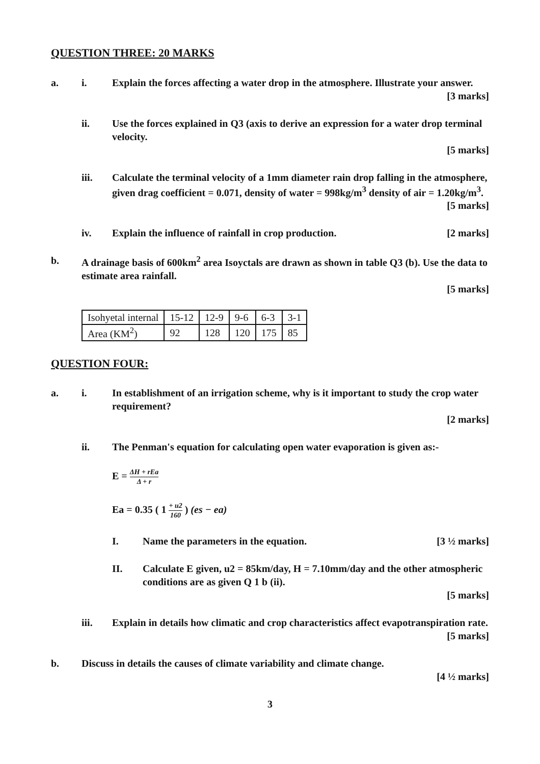QUESTION THREE: 20 MARKS
a. i. Explain the forces affecting a water drop in the atmosphere. Illustrate your answer.
[3 marks]
ii. Use the forces explained in Q3 (axis to derive an expression for a water drop terminal velocity.
[5 marks]
iii. Calculate the terminal velocity of a 1mm diameter rain drop falling in the atmosphere, given drag coefficient = 0.071, density of water = 998kg/m<sup>3</sup> density of air = 1.20kg/m<sup>3</sup>.
[5 marks]
iv. Explain the influence of rainfall in crop production. [2 marks]
b. A drainage basis of 600km<sup>2</sup> area Isoyctals are drawn as shown in table Q3 (b). Use the data to estimate area rainfall.
[5 marks]
| Isohyetal internal | 15-12 | 12-9 | 9-6 | 6-3 | 3-1 |
| Area (KM<sup>2</sup>) | 92 | 128 | 120 | 175 | 85 |
QUESTION FOUR:
a. i. In establishment of an irrigation scheme, why is it important to study the crop water requirement?
[2 marks]
ii. The Penman's equation for calculating open water evaporation is given as:-
E = ΔH + rEa Δ + r
Ea = 0.35 ( 1 + u2 160 ) (es − ea)
I. Name the parameters in the equation. [3 ½ marks]
II. Calculate E given, u2 = 85km/day, H = 7.10mm/day and the other atmospheric conditions are as given Q 1 b (ii).
[5 marks]
iii. Explain in details how climatic and crop characteristics affect evapotranspiration rate.
[5 marks]
b. Discuss in details the causes of climate variability and climate change.
[4 ½ marks]
3